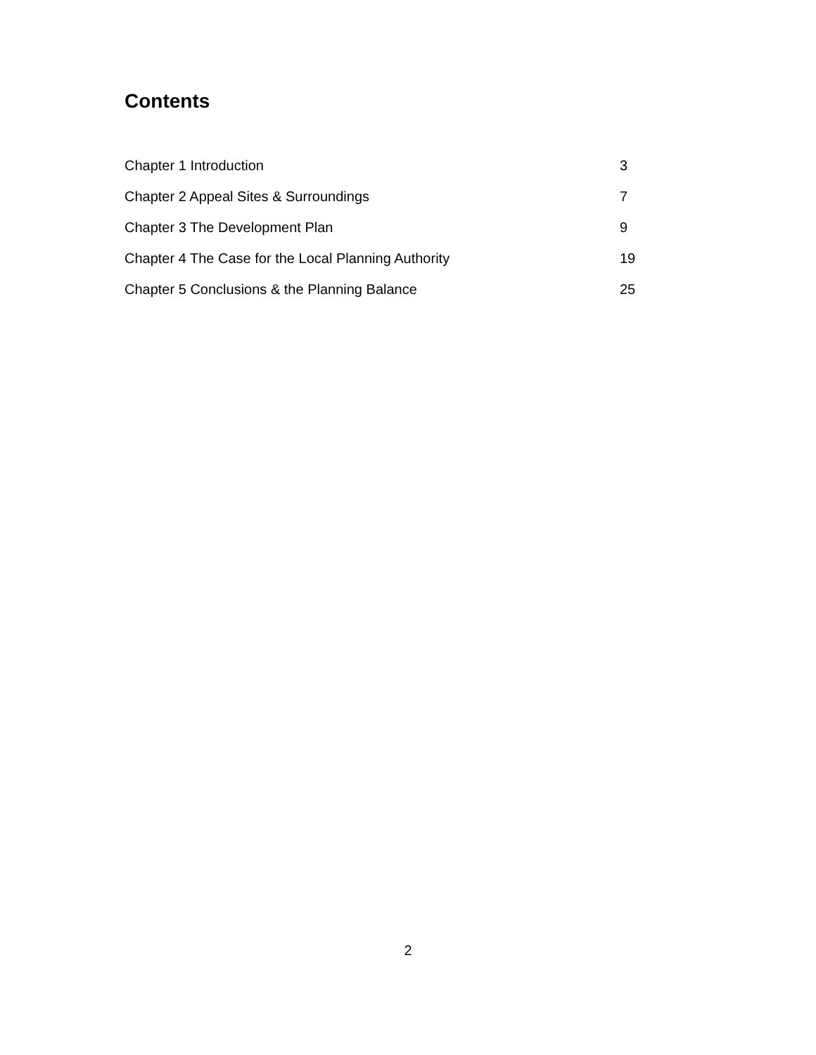Contents
| Chapter 1 Introduction | 3 |
| Chapter 2 Appeal Sites & Surroundings | 7 |
| Chapter 3 The Development Plan | 9 |
| Chapter 4 The Case for the Local Planning Authority | 19 |
| Chapter 5 Conclusions & the Planning Balance | 25 |
2